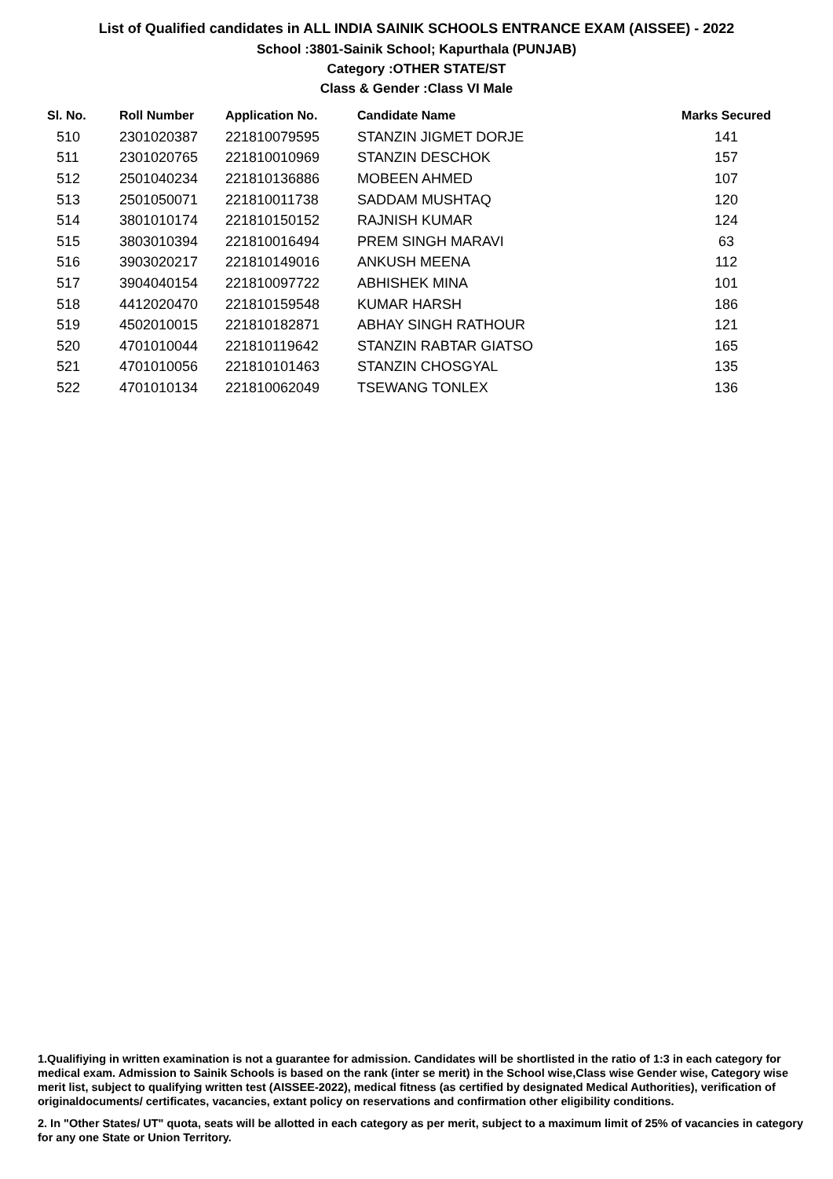List of Qualified candidates in ALL INDIA SAINIK SCHOOLS ENTRANCE EXAM (AISSEE) - 2022
School :3801-Sainik School; Kapurthala (PUNJAB)
Category :OTHER STATE/ST
Class & Gender :Class VI Male
| Sl. No. | Roll Number | Application No. | Candidate Name | Marks Secured |
| --- | --- | --- | --- | --- |
| 510 | 2301020387 | 221810079595 | STANZIN JIGMET DORJE | 141 |
| 511 | 2301020765 | 221810010969 | STANZIN DESCHOK | 157 |
| 512 | 2501040234 | 221810136886 | MOBEEN AHMED | 107 |
| 513 | 2501050071 | 221810011738 | SADDAM MUSHTAQ | 120 |
| 514 | 3801010174 | 221810150152 | RAJNISH KUMAR | 124 |
| 515 | 3803010394 | 221810016494 | PREM SINGH MARAVI | 63 |
| 516 | 3903020217 | 221810149016 | ANKUSH MEENA | 112 |
| 517 | 3904040154 | 221810097722 | ABHISHEK MINA | 101 |
| 518 | 4412020470 | 221810159548 | KUMAR HARSH | 186 |
| 519 | 4502010015 | 221810182871 | ABHAY SINGH RATHOUR | 121 |
| 520 | 4701010044 | 221810119642 | STANZIN RABTAR GIATSO | 165 |
| 521 | 4701010056 | 221810101463 | STANZIN CHOSGYAL | 135 |
| 522 | 4701010134 | 221810062049 | TSEWANG TONLEX | 136 |
1.Qualifiying in written examination is not a guarantee for admission. Candidates will be shortlisted in the ratio of 1:3 in each category for medical exam. Admission to Sainik Schools is based on the rank (inter se merit) in the School wise,Class wise Gender wise, Category wise merit list, subject to qualifying written test (AISSEE-2022), medical fitness (as certified by designated Medical Authorities), verification of originaldocuments/ certificates, vacancies, extant policy on reservations and confirmation other eligibility conditions.
2. In "Other States/ UT" quota, seats will be allotted in each category as per merit, subject to a maximum limit of 25% of vacancies in category for any one State or Union Territory.